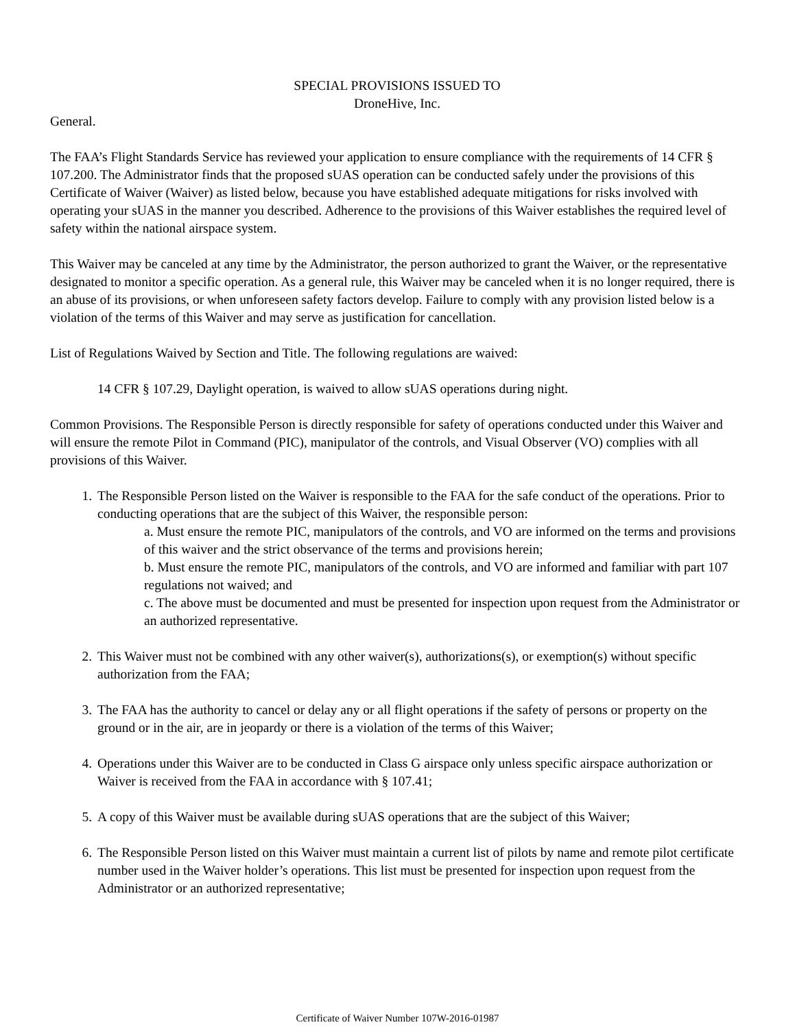SPECIAL PROVISIONS ISSUED TO
DroneHive, Inc.
General.
The FAA’s Flight Standards Service has reviewed your application to ensure compliance with the requirements of 14 CFR § 107.200. The Administrator finds that the proposed sUAS operation can be conducted safely under the provisions of this Certificate of Waiver (Waiver) as listed below, because you have established adequate mitigations for risks involved with operating your sUAS in the manner you described. Adherence to the provisions of this Waiver establishes the required level of safety within the national airspace system.
This Waiver may be canceled at any time by the Administrator, the person authorized to grant the Waiver, or the representative designated to monitor a specific operation. As a general rule, this Waiver may be canceled when it is no longer required, there is an abuse of its provisions, or when unforeseen safety factors develop. Failure to comply with any provision listed below is a violation of the terms of this Waiver and may serve as justification for cancellation.
List of Regulations Waived by Section and Title. The following regulations are waived:
14 CFR § 107.29, Daylight operation, is waived to allow sUAS operations during night.
Common Provisions. The Responsible Person is directly responsible for safety of operations conducted under this Waiver and will ensure the remote Pilot in Command (PIC), manipulator of the controls, and Visual Observer (VO) complies with all provisions of this Waiver.
1. The Responsible Person listed on the Waiver is responsible to the FAA for the safe conduct of the operations. Prior to conducting operations that are the subject of this Waiver, the responsible person:
a. Must ensure the remote PIC, manipulators of the controls, and VO are informed on the terms and provisions of this waiver and the strict observance of the terms and provisions herein;
b. Must ensure the remote PIC, manipulators of the controls, and VO are informed and familiar with part 107 regulations not waived; and
c. The above must be documented and must be presented for inspection upon request from the Administrator or an authorized representative.
2. This Waiver must not be combined with any other waiver(s), authorizations(s), or exemption(s) without specific authorization from the FAA;
3. The FAA has the authority to cancel or delay any or all flight operations if the safety of persons or property on the ground or in the air, are in jeopardy or there is a violation of the terms of this Waiver;
4. Operations under this Waiver are to be conducted in Class G airspace only unless specific airspace authorization or Waiver is received from the FAA in accordance with § 107.41;
5. A copy of this Waiver must be available during sUAS operations that are the subject of this Waiver;
6. The Responsible Person listed on this Waiver must maintain a current list of pilots by name and remote pilot certificate number used in the Waiver holder’s operations. This list must be presented for inspection upon request from the Administrator or an authorized representative;
Certificate of Waiver Number 107W-2016-01987